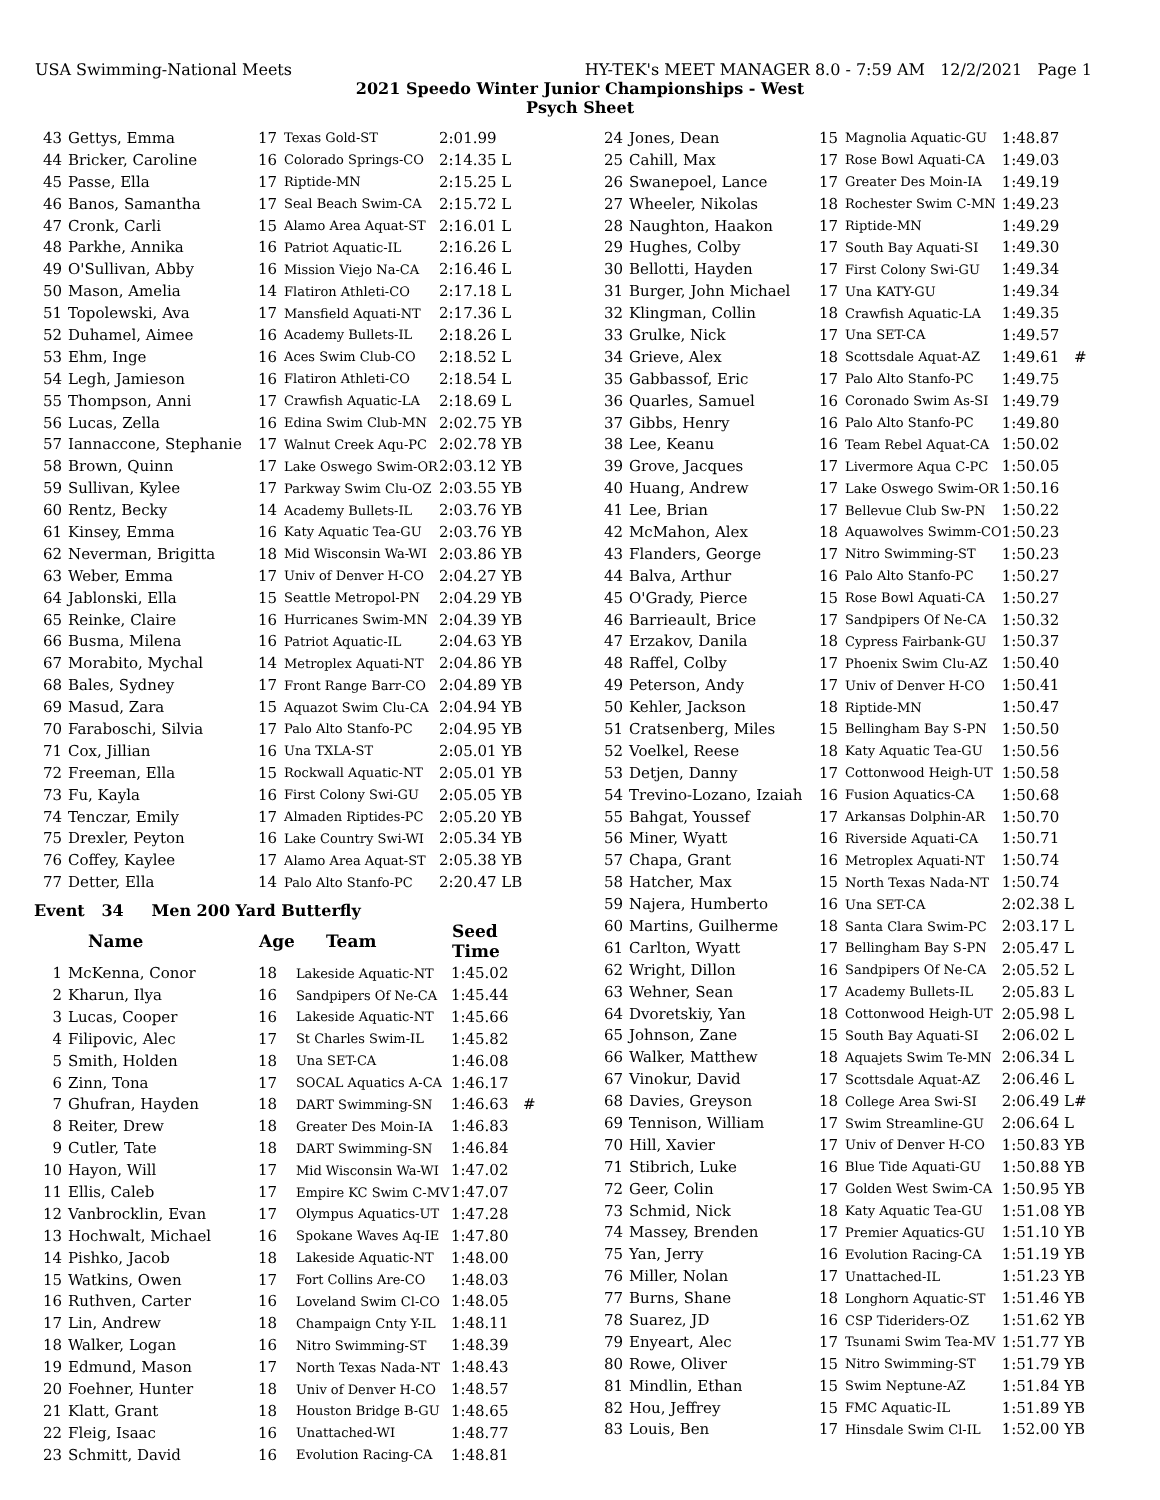USA Swimming-National Meets HY-TEK's MEET MANAGER 8.0 - 7:59 AM 12/2/2021 Page 1
2021 Speedo Winter Junior Championships - West
Psych Sheet
| 43 | Gettys, Emma | 17 | Texas Gold-ST | 2:01.99 | |
| 44 | Bricker, Caroline | 16 | Colorado Springs-CO | 2:14.35 L | |
| 45 | Passe, Ella | 17 | Riptide-MN | 2:15.25 L | |
| 46 | Banos, Samantha | 17 | Seal Beach Swim-CA | 2:15.72 L | |
| 47 | Cronk, Carli | 15 | Alamo Area Aquat-ST | 2:16.01 L | |
| 48 | Parkhe, Annika | 16 | Patriot Aquatic-IL | 2:16.26 L | |
| 49 | O'Sullivan, Abby | 16 | Mission Viejo Na-CA | 2:16.46 L | |
| 50 | Mason, Amelia | 14 | Flatiron Athleti-CO | 2:17.18 L | |
| 51 | Topolewski, Ava | 17 | Mansfield Aquati-NT | 2:17.36 L | |
| 52 | Duhamel, Aimee | 16 | Academy Bullets-IL | 2:18.26 L | |
| 53 | Ehm, Inge | 16 | Aces Swim Club-CO | 2:18.52 L | |
| 54 | Legh, Jamieson | 16 | Flatiron Athleti-CO | 2:18.54 L | |
| 55 | Thompson, Anni | 17 | Crawfish Aquatic-LA | 2:18.69 L | |
| 56 | Lucas, Zella | 16 | Edina Swim Club-MN | 2:02.75 Y | B |
| 57 | Iannaccone, Stephanie | 17 | Walnut Creek Aqu-PC | 2:02.78 Y | B |
| 58 | Brown, Quinn | 17 | Lake Oswego Swim-OR | 2:03.12 Y | B |
| 59 | Sullivan, Kylee | 17 | Parkway Swim Clu-OZ | 2:03.55 Y | B |
| 60 | Rentz, Becky | 14 | Academy Bullets-IL | 2:03.76 Y | B |
| 61 | Kinsey, Emma | 16 | Katy Aquatic Tea-GU | 2:03.76 Y | B |
| 62 | Neverman, Brigitta | 18 | Mid Wisconsin Wa-WI | 2:03.86 Y | B |
| 63 | Weber, Emma | 17 | Univ of Denver H-CO | 2:04.27 Y | B |
| 64 | Jablonski, Ella | 15 | Seattle Metropol-PN | 2:04.29 Y | B |
| 65 | Reinke, Claire | 16 | Hurricanes Swim-MN | 2:04.39 Y | B |
| 66 | Busma, Milena | 16 | Patriot Aquatic-IL | 2:04.63 Y | B |
| 67 | Morabito, Mychal | 14 | Metroplex Aquati-NT | 2:04.86 Y | B |
| 68 | Bales, Sydney | 17 | Front Range Barr-CO | 2:04.89 Y | B |
| 69 | Masud, Zara | 15 | Aquazot Swim Clu-CA | 2:04.94 Y | B |
| 70 | Faraboschi, Silvia | 17 | Palo Alto Stanfo-PC | 2:04.95 Y | B |
| 71 | Cox, Jillian | 16 | Una TXLA-ST | 2:05.01 Y | B |
| 72 | Freeman, Ella | 15 | Rockwall Aquatic-NT | 2:05.01 Y | B |
| 73 | Fu, Kayla | 16 | First Colony Swi-GU | 2:05.05 Y | B |
| 74 | Tenczar, Emily | 17 | Almaden Riptides-PC | 2:05.20 Y | B |
| 75 | Drexler, Peyton | 16 | Lake Country Swi-WI | 2:05.34 Y | B |
| 76 | Coffey, Kaylee | 17 | Alamo Area Aquat-ST | 2:05.38 Y | B |
| 77 | Detter, Ella | 14 | Palo Alto Stanfo-PC | 2:20.47 L | B |
Event 34 Men 200 Yard Butterfly
| | Name | Age | Team | Seed Time | |
| --- | --- | --- | --- | --- | --- |
| 1 | McKenna, Conor | 18 | Lakeside Aquatic-NT | 1:45.02 | |
| 2 | Kharun, Ilya | 16 | Sandpipers Of Ne-CA | 1:45.44 | |
| 3 | Lucas, Cooper | 16 | Lakeside Aquatic-NT | 1:45.66 | |
| 4 | Filipovic, Alec | 17 | St Charles Swim-IL | 1:45.82 | |
| 5 | Smith, Holden | 18 | Una SET-CA | 1:46.08 | |
| 6 | Zinn, Tona | 17 | SOCAL Aquatics A-CA | 1:46.17 | |
| 7 | Ghufran, Hayden | 18 | DART Swimming-SN | 1:46.63 | # |
| 8 | Reiter, Drew | 18 | Greater Des Moin-IA | 1:46.83 | |
| 9 | Cutler, Tate | 18 | DART Swimming-SN | 1:46.84 | |
| 10 | Hayon, Will | 17 | Mid Wisconsin Wa-WI | 1:47.02 | |
| 11 | Ellis, Caleb | 17 | Empire KC Swim C-MV | 1:47.07 | |
| 12 | Vanbrocklin, Evan | 17 | Olympus Aquatics-UT | 1:47.28 | |
| 13 | Hochwalt, Michael | 16 | Spokane Waves Aq-IE | 1:47.80 | |
| 14 | Pishko, Jacob | 18 | Lakeside Aquatic-NT | 1:48.00 | |
| 15 | Watkins, Owen | 17 | Fort Collins Are-CO | 1:48.03 | |
| 16 | Ruthven, Carter | 16 | Loveland Swim Cl-CO | 1:48.05 | |
| 17 | Lin, Andrew | 18 | Champaign Cnty Y-IL | 1:48.11 | |
| 18 | Walker, Logan | 16 | Nitro Swimming-ST | 1:48.39 | |
| 19 | Edmund, Mason | 17 | North Texas Nada-NT | 1:48.43 | |
| 20 | Foehner, Hunter | 18 | Univ of Denver H-CO | 1:48.57 | |
| 21 | Klatt, Grant | 18 | Houston Bridge B-GU | 1:48.65 | |
| 22 | Fleig, Isaac | 16 | Unattached-WI | 1:48.77 | |
| 23 | Schmitt, David | 16 | Evolution Racing-CA | 1:48.81 | |
| 24 | Jones, Dean | 15 | Magnolia Aquatic-GU | 1:48.87 | |
| 25 | Cahill, Max | 17 | Rose Bowl Aquati-CA | 1:49.03 | |
| 26 | Swanepoel, Lance | 17 | Greater Des Moin-IA | 1:49.19 | |
| 27 | Wheeler, Nikolas | 18 | Rochester Swim C-MN | 1:49.23 | |
| 28 | Naughton, Haakon | 17 | Riptide-MN | 1:49.29 | |
| 29 | Hughes, Colby | 17 | South Bay Aquati-SI | 1:49.30 | |
| 30 | Bellotti, Hayden | 17 | First Colony Swi-GU | 1:49.34 | |
| 31 | Burger, John Michael | 17 | Una KATY-GU | 1:49.34 | |
| 32 | Klingman, Collin | 18 | Crawfish Aquatic-LA | 1:49.35 | |
| 33 | Grulke, Nick | 17 | Una SET-CA | 1:49.57 | |
| 34 | Grieve, Alex | 18 | Scottsdale Aquat-AZ | 1:49.61 | # |
| 35 | Gabbassof, Eric | 17 | Palo Alto Stanfo-PC | 1:49.75 | |
| 36 | Quarles, Samuel | 16 | Coronado Swim As-SI | 1:49.79 | |
| 37 | Gibbs, Henry | 16 | Palo Alto Stanfo-PC | 1:49.80 | |
| 38 | Lee, Keanu | 16 | Team Rebel Aquat-CA | 1:50.02 | |
| 39 | Grove, Jacques | 17 | Livermore Aqua C-PC | 1:50.05 | |
| 40 | Huang, Andrew | 17 | Lake Oswego Swim-OR | 1:50.16 | |
| 41 | Lee, Brian | 17 | Bellevue Club Sw-PN | 1:50.22 | |
| 42 | McMahon, Alex | 18 | Aquawolves Swimm-CO | 1:50.23 | |
| 43 | Flanders, George | 17 | Nitro Swimming-ST | 1:50.23 | |
| 44 | Balva, Arthur | 16 | Palo Alto Stanfo-PC | 1:50.27 | |
| 45 | O'Grady, Pierce | 15 | Rose Bowl Aquati-CA | 1:50.27 | |
| 46 | Barrieault, Brice | 17 | Sandpipers Of Ne-CA | 1:50.32 | |
| 47 | Erzakov, Danila | 18 | Cypress Fairbank-GU | 1:50.37 | |
| 48 | Raffel, Colby | 17 | Phoenix Swim Clu-AZ | 1:50.40 | |
| 49 | Peterson, Andy | 17 | Univ of Denver H-CO | 1:50.41 | |
| 50 | Kehler, Jackson | 18 | Riptide-MN | 1:50.47 | |
| 51 | Cratsenberg, Miles | 15 | Bellingham Bay S-PN | 1:50.50 | |
| 52 | Voelkel, Reese | 18 | Katy Aquatic Tea-GU | 1:50.56 | |
| 53 | Detjen, Danny | 17 | Cottonwood Heigh-UT | 1:50.58 | |
| 54 | Trevino-Lozano, Izaiah | 16 | Fusion Aquatics-CA | 1:50.68 | |
| 55 | Bahgat, Youssef | 17 | Arkansas Dolphin-AR | 1:50.70 | |
| 56 | Miner, Wyatt | 16 | Riverside Aquati-CA | 1:50.71 | |
| 57 | Chapa, Grant | 16 | Metroplex Aquati-NT | 1:50.74 | |
| 58 | Hatcher, Max | 15 | North Texas Nada-NT | 1:50.74 | |
| 59 | Najera, Humberto | 16 | Una SET-CA | 2:02.38 L | |
| 60 | Martins, Guilherme | 18 | Santa Clara Swim-PC | 2:03.17 L | |
| 61 | Carlton, Wyatt | 17 | Bellingham Bay S-PN | 2:05.47 L | |
| 62 | Wright, Dillon | 16 | Sandpipers Of Ne-CA | 2:05.52 L | |
| 63 | Wehner, Sean | 17 | Academy Bullets-IL | 2:05.83 L | |
| 64 | Dvoretskiy, Yan | 18 | Cottonwood Heigh-UT | 2:05.98 L | |
| 65 | Johnson, Zane | 15 | South Bay Aquati-SI | 2:06.02 L | |
| 66 | Walker, Matthew | 18 | Aquajets Swim Te-MN | 2:06.34 L | |
| 67 | Vinokur, David | 17 | Scottsdale Aquat-AZ | 2:06.46 L | |
| 68 | Davies, Greyson | 18 | College Area Swi-SI | 2:06.49 L | # |
| 69 | Tennison, William | 17 | Swim Streamline-GU | 2:06.64 L | |
| 70 | Hill, Xavier | 17 | Univ of Denver H-CO | 1:50.83 Y | B |
| 71 | Stibrich, Luke | 16 | Blue Tide Aquati-GU | 1:50.88 Y | B |
| 72 | Geer, Colin | 17 | Golden West Swim-CA | 1:50.95 Y | B |
| 73 | Schmid, Nick | 18 | Katy Aquatic Tea-GU | 1:51.08 Y | B |
| 74 | Massey, Brenden | 17 | Premier Aquatics-GU | 1:51.10 Y | B |
| 75 | Yan, Jerry | 16 | Evolution Racing-CA | 1:51.19 Y | B |
| 76 | Miller, Nolan | 17 | Unattached-IL | 1:51.23 Y | B |
| 77 | Burns, Shane | 18 | Longhorn Aquatic-ST | 1:51.46 Y | B |
| 78 | Suarez, JD | 16 | CSP Tideriders-OZ | 1:51.62 Y | B |
| 79 | Enyeart, Alec | 17 | Tsunami Swim Tea-MV | 1:51.77 Y | B |
| 80 | Rowe, Oliver | 15 | Nitro Swimming-ST | 1:51.79 Y | B |
| 81 | Mindlin, Ethan | 15 | Swim Neptune-AZ | 1:51.84 Y | B |
| 82 | Hou, Jeffrey | 15 | FMC Aquatic-IL | 1:51.89 Y | B |
| 83 | Louis, Ben | 17 | Hinsdale Swim Cl-IL | 1:52.00 Y | B |